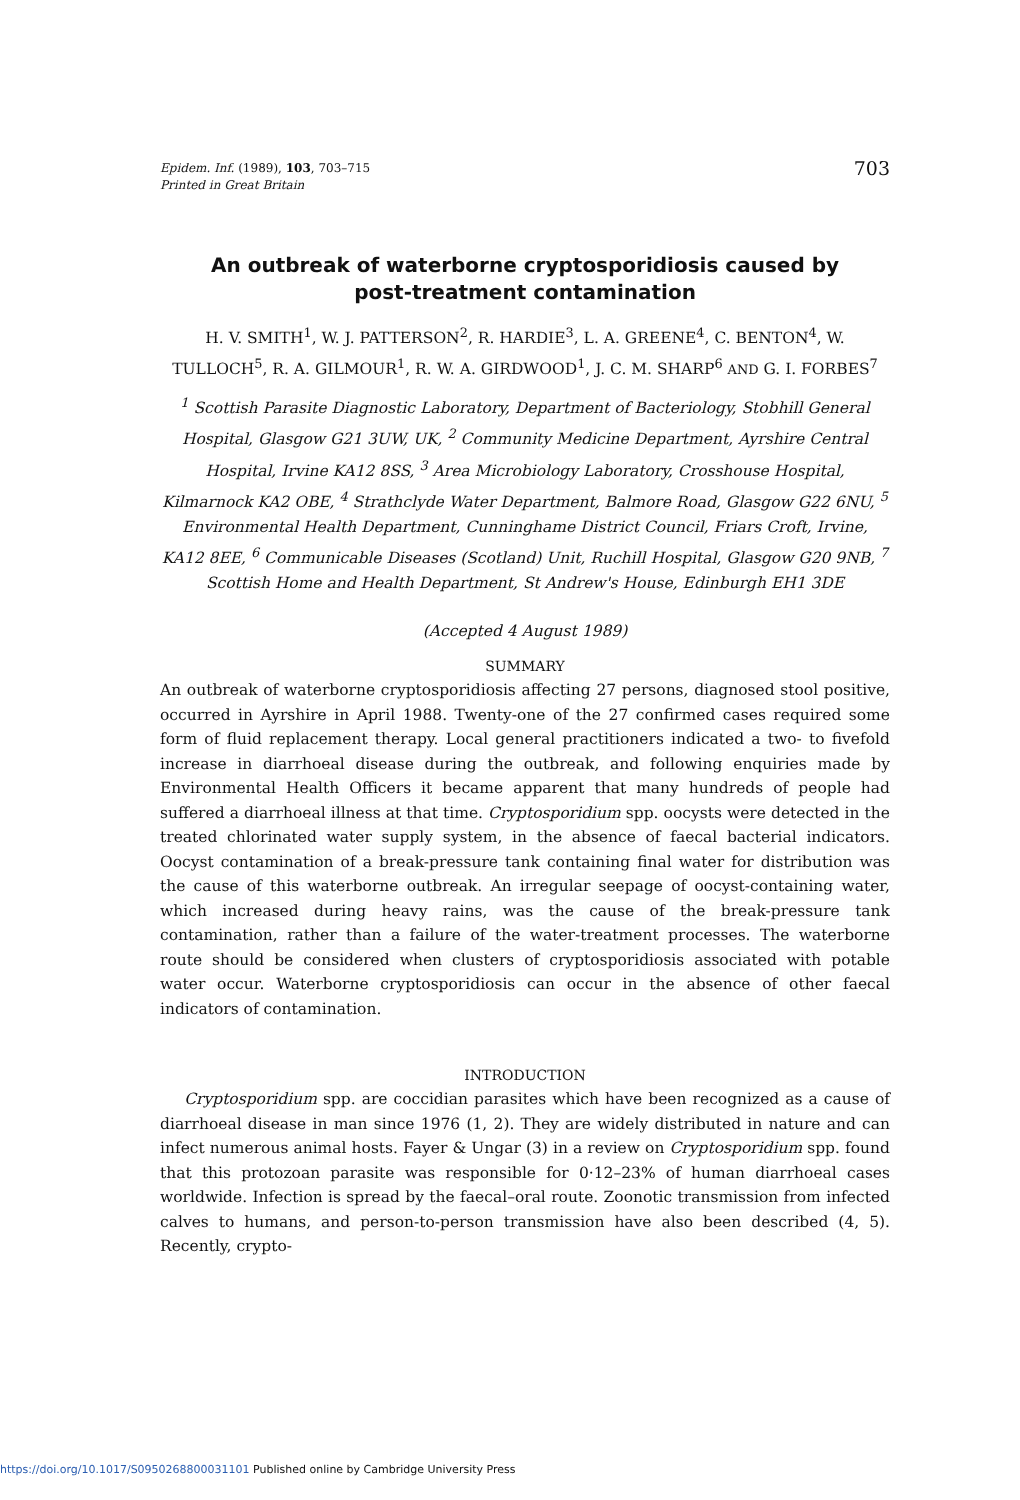Epidem. Inf. (1989), 103, 703–715
Printed in Great Britain
703
An outbreak of waterborne cryptosporidiosis caused by post-treatment contamination
H. V. SMITH<sup>1</sup>, W. J. PATTERSON<sup>2</sup>, R. HARDIE<sup>3</sup>, L. A. GREENE<sup>4</sup>, C. BENTON<sup>4</sup>, W. TULLOCH<sup>5</sup>, R. A. GILMOUR<sup>1</sup>, R. W. A. GIRDWOOD<sup>1</sup>, J. C. M. SHARP<sup>6</sup> AND G. I. FORBES<sup>7</sup>
<sup>1</sup> Scottish Parasite Diagnostic Laboratory, Department of Bacteriology, Stobhill General Hospital, Glasgow G21 3UW, UK, <sup>2</sup> Community Medicine Department, Ayrshire Central Hospital, Irvine KA12 8SS, <sup>3</sup> Area Microbiology Laboratory, Crosshouse Hospital, Kilmarnock KA2 OBE, <sup>4</sup> Strathclyde Water Department, Balmore Road, Glasgow G22 6NU, <sup>5</sup> Environmental Health Department, Cunninghame District Council, Friars Croft, Irvine, KA12 8EE, <sup>6</sup> Communicable Diseases (Scotland) Unit, Ruchill Hospital, Glasgow G20 9NB, <sup>7</sup> Scottish Home and Health Department, St Andrew's House, Edinburgh EH1 3DE
(Accepted 4 August 1989)
SUMMARY
An outbreak of waterborne cryptosporidiosis affecting 27 persons, diagnosed stool positive, occurred in Ayrshire in April 1988. Twenty-one of the 27 confirmed cases required some form of fluid replacement therapy. Local general practitioners indicated a two- to fivefold increase in diarrhoeal disease during the outbreak, and following enquiries made by Environmental Health Officers it became apparent that many hundreds of people had suffered a diarrhoeal illness at that time. Cryptosporidium spp. oocysts were detected in the treated chlorinated water supply system, in the absence of faecal bacterial indicators. Oocyst contamination of a break-pressure tank containing final water for distribution was the cause of this waterborne outbreak. An irregular seepage of oocyst-containing water, which increased during heavy rains, was the cause of the break-pressure tank contamination, rather than a failure of the water-treatment processes. The waterborne route should be considered when clusters of cryptosporidiosis associated with potable water occur. Waterborne cryptosporidiosis can occur in the absence of other faecal indicators of contamination.
INTRODUCTION
Cryptosporidium spp. are coccidian parasites which have been recognized as a cause of diarrhoeal disease in man since 1976 (1, 2). They are widely distributed in nature and can infect numerous animal hosts. Fayer & Ungar (3) in a review on Cryptosporidium spp. found that this protozoan parasite was responsible for 0·12–23% of human diarrhoeal cases worldwide. Infection is spread by the faecal–oral route. Zoonotic transmission from infected calves to humans, and person-to-person transmission have also been described (4, 5). Recently, crypto-
https://doi.org/10.1017/S0950268800031101 Published online by Cambridge University Press